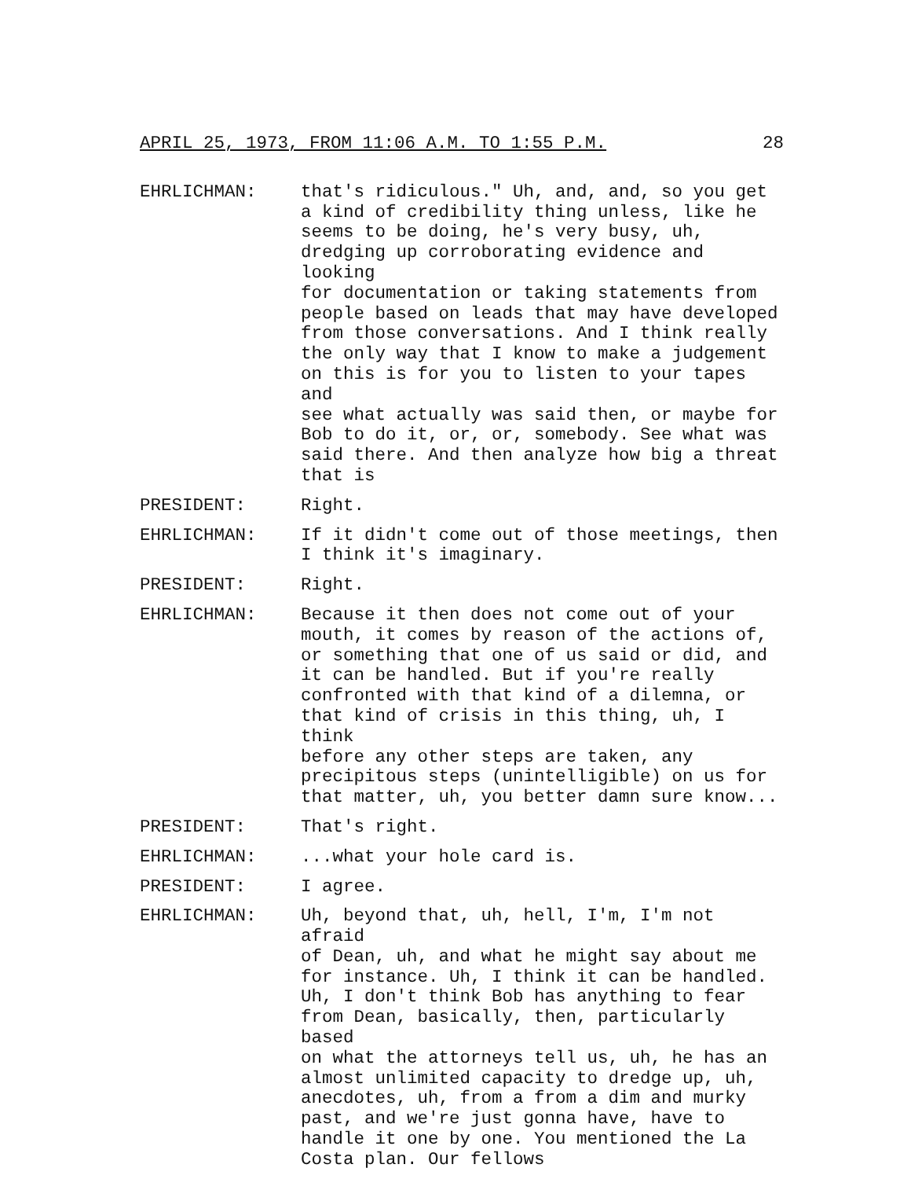APRIL 25, 1973, FROM 11:06 A.M. TO 1:55 P.M. 28
EHRLICHMAN: that's ridiculous." Uh, and, and, so you get a kind of credibility thing unless, like he seems to be doing, he's very busy, uh, dredging up corroborating evidence and looking for documentation or taking statements from people based on leads that may have developed from those conversations. And I think really the only way that I know to make a judgement on this is for you to listen to your tapes and see what actually was said then, or maybe for Bob to do it, or, or, somebody. See what was said there. And then analyze how big a threat that is
PRESIDENT: Right.
EHRLICHMAN: If it didn't come out of those meetings, then I think it's imaginary.
PRESIDENT: Right.
EHRLICHMAN: Because it then does not come out of your mouth, it comes by reason of the actions of, or something that one of us said or did, and it can be handled. But if you're really confronted with that kind of a dilemna, or that kind of crisis in this thing, uh, I think before any other steps are taken, any precipitous steps (unintelligible) on us for that matter, uh, you better damn sure know...
PRESIDENT: That's right.
EHRLICHMAN: ...what your hole card is.
PRESIDENT: I agree.
EHRLICHMAN: Uh, beyond that, uh, hell, I'm, I'm not afraid of Dean, uh, and what he might say about me for instance. Uh, I think it can be handled. Uh, I don't think Bob has anything to fear from Dean, basically, then, particularly based on what the attorneys tell us, uh, he has an almost unlimited capacity to dredge up, uh, anecdotes, uh, from a from a dim and murky past, and we're just gonna have, have to handle it one by one. You mentioned the La Costa plan. Our fellows